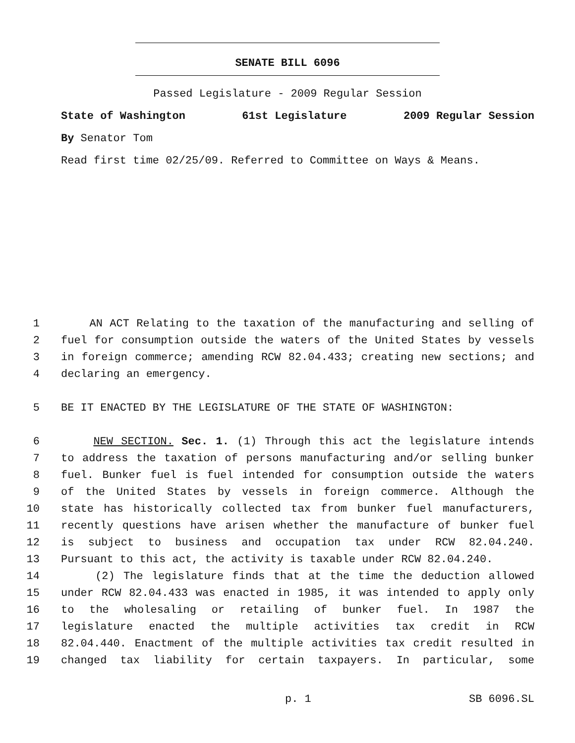SENATE BILL 6096
Passed Legislature - 2009 Regular Session
State of Washington 61st Legislature 2009 Regular Session
By Senator Tom
Read first time 02/25/09. Referred to Committee on Ways & Means.
1 AN ACT Relating to the taxation of the manufacturing and selling of
2 fuel for consumption outside the waters of the United States by vessels
3 in foreign commerce; amending RCW 82.04.433; creating new sections; and
4 declaring an emergency.
5 BE IT ENACTED BY THE LEGISLATURE OF THE STATE OF WASHINGTON:
6 NEW SECTION. Sec. 1. (1) Through this act the legislature intends
7 to address the taxation of persons manufacturing and/or selling bunker
8 fuel. Bunker fuel is fuel intended for consumption outside the waters
9 of the United States by vessels in foreign commerce. Although the
10 state has historically collected tax from bunker fuel manufacturers,
11 recently questions have arisen whether the manufacture of bunker fuel
12 is subject to business and occupation tax under RCW 82.04.240.
13 Pursuant to this act, the activity is taxable under RCW 82.04.240.
14 (2) The legislature finds that at the time the deduction allowed
15 under RCW 82.04.433 was enacted in 1985, it was intended to apply only
16 to the wholesaling or retailing of bunker fuel. In 1987 the
17 legislature enacted the multiple activities tax credit in RCW
18 82.04.440. Enactment of the multiple activities tax credit resulted in
19 changed tax liability for certain taxpayers. In particular, some
p. 1 SB 6096.SL